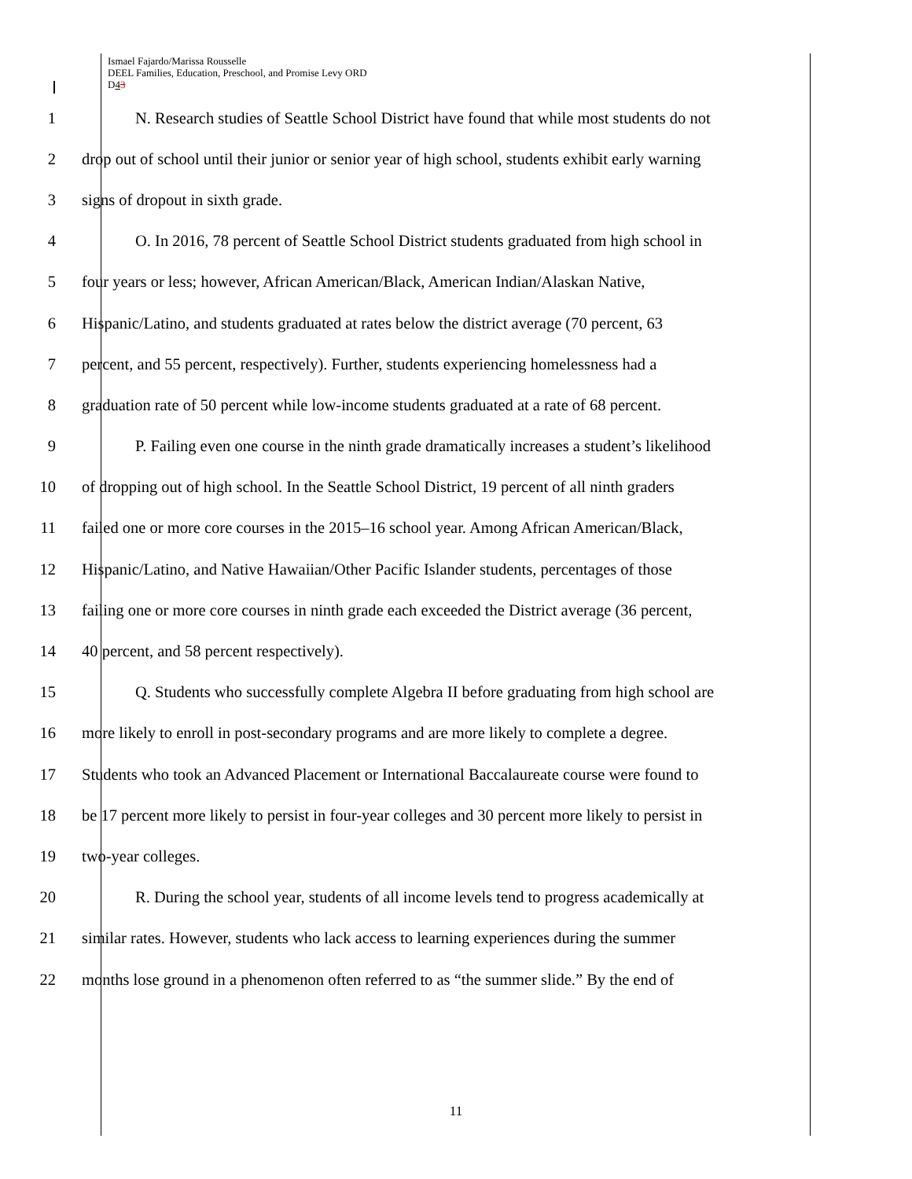Ismael Fajardo/Marissa Rousselle
DEEL Families, Education, Preschool, and Promise Levy ORD
D43
1 N. Research studies of Seattle School District have found that while most students do not
2 drop out of school until their junior or senior year of high school, students exhibit early warning
3 signs of dropout in sixth grade.
4 O. In 2016, 78 percent of Seattle School District students graduated from high school in
5 four years or less; however, African American/Black, American Indian/Alaskan Native,
6 Hispanic/Latino, and students graduated at rates below the district average (70 percent, 63
7 percent, and 55 percent, respectively). Further, students experiencing homelessness had a
8 graduation rate of 50 percent while low-income students graduated at a rate of 68 percent.
9 P. Failing even one course in the ninth grade dramatically increases a student’s likelihood
10 of dropping out of high school. In the Seattle School District, 19 percent of all ninth graders
11 failed one or more core courses in the 2015–16 school year. Among African American/Black,
12 Hispanic/Latino, and Native Hawaiian/Other Pacific Islander students, percentages of those
13 failing one or more core courses in ninth grade each exceeded the District average (36 percent,
14 40 percent, and 58 percent respectively).
15 Q. Students who successfully complete Algebra II before graduating from high school are
16 more likely to enroll in post-secondary programs and are more likely to complete a degree.
17 Students who took an Advanced Placement or International Baccalaureate course were found to
18 be 17 percent more likely to persist in four-year colleges and 30 percent more likely to persist in
19 two-year colleges.
20 R. During the school year, students of all income levels tend to progress academically at
21 similar rates. However, students who lack access to learning experiences during the summer
22 months lose ground in a phenomenon often referred to as “the summer slide.” By the end of
11